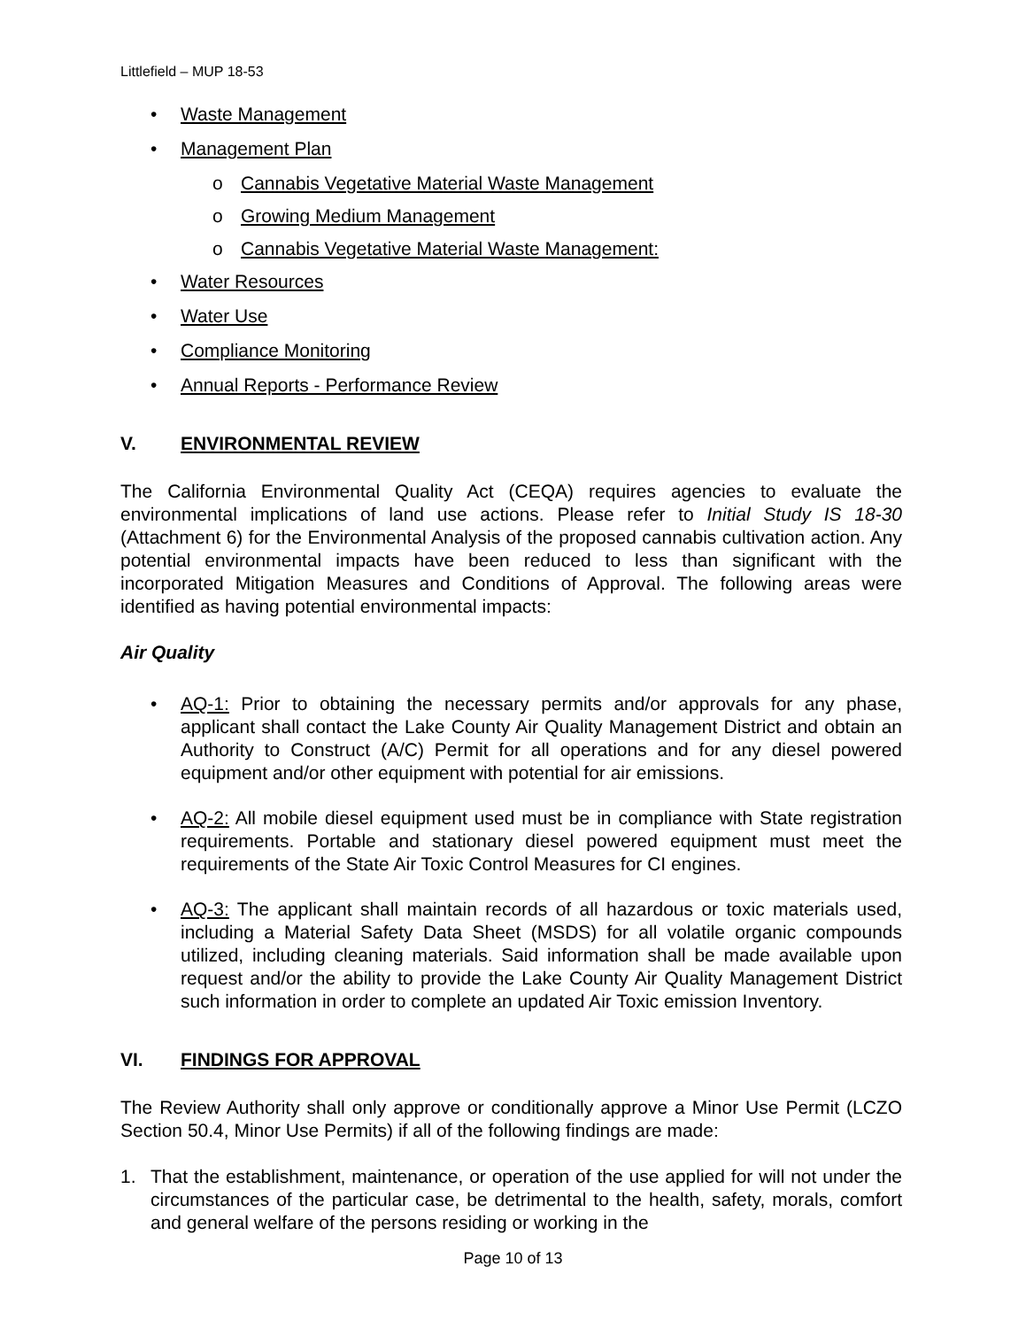Littlefield – MUP 18-53
• Waste Management
• Management Plan
o Cannabis Vegetative Material Waste Management
o Growing Medium Management
o Cannabis Vegetative Material Waste Management:
• Water Resources
• Water Use
• Compliance Monitoring
• Annual Reports - Performance Review
V. ENVIRONMENTAL REVIEW
The California Environmental Quality Act (CEQA) requires agencies to evaluate the environmental implications of land use actions. Please refer to Initial Study IS 18-30 (Attachment 6) for the Environmental Analysis of the proposed cannabis cultivation action. Any potential environmental impacts have been reduced to less than significant with the incorporated Mitigation Measures and Conditions of Approval. The following areas were identified as having potential environmental impacts:
Air Quality
• AQ-1: Prior to obtaining the necessary permits and/or approvals for any phase, applicant shall contact the Lake County Air Quality Management District and obtain an Authority to Construct (A/C) Permit for all operations and for any diesel powered equipment and/or other equipment with potential for air emissions.
• AQ-2: All mobile diesel equipment used must be in compliance with State registration requirements. Portable and stationary diesel powered equipment must meet the requirements of the State Air Toxic Control Measures for CI engines.
• AQ-3: The applicant shall maintain records of all hazardous or toxic materials used, including a Material Safety Data Sheet (MSDS) for all volatile organic compounds utilized, including cleaning materials. Said information shall be made available upon request and/or the ability to provide the Lake County Air Quality Management District such information in order to complete an updated Air Toxic emission Inventory.
VI. FINDINGS FOR APPROVAL
The Review Authority shall only approve or conditionally approve a Minor Use Permit (LCZO Section 50.4, Minor Use Permits) if all of the following findings are made:
1. That the establishment, maintenance, or operation of the use applied for will not under the circumstances of the particular case, be detrimental to the health, safety, morals, comfort and general welfare of the persons residing or working in the
Page 10 of 13